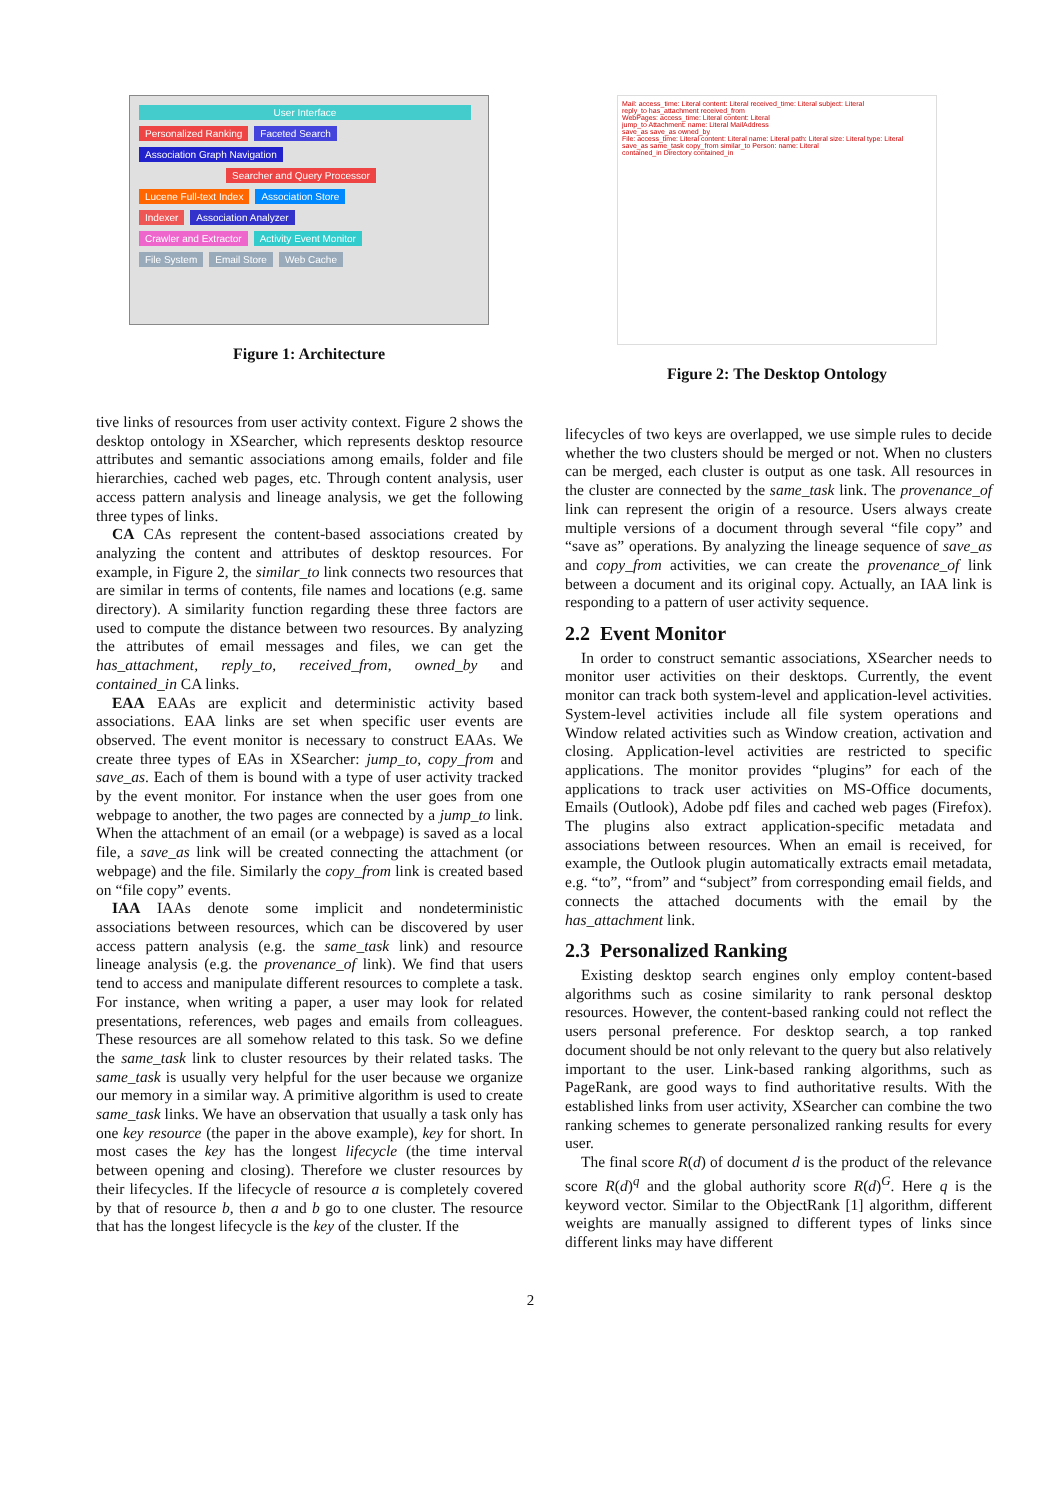User Interface
Personalized Ranking Faceted Search Association Graph Navigation
Searcher and Query Processor
Lucene Full-text Index Association Store
Indexer Association Analyzer
Crawler and Extractor Activity Event Monitor
File System Email Store Web Cache
Figure 1: Architecture
Mail: access_time: Literal content: Literal received_time: Literal subject: Literal
reply_to has_attachment received_from
WebPages: access_time: Literal content: Literal
jump_to Attachment: name: Literal MailAddress
save_as save_as owned_by
File: access_time: Literal content: Literal name: Literal path: Literal size: Literal type: Literal
save_as same_task copy_from similar_to Person: name: Literal
contained_in Directory contained_in
Figure 2: The Desktop Ontology
tive links of resources from user activity context. Figure 2 shows the desktop ontology in XSearcher, which represents desktop resource attributes and semantic associations among emails, folder and file hierarchies, cached web pages, etc. Through content analysis, user access pattern analysis and lineage analysis, we get the following three types of links.
CA CAs represent the content-based associations created by analyzing the content and attributes of desktop resources. For example, in Figure 2, the similar_to link connects two resources that are similar in terms of contents, file names and locations (e.g. same directory). A similarity function regarding these three factors are used to compute the distance between two resources. By analyzing the attributes of email messages and files, we can get the has_attachment, reply_to, received_from, owned_by and contained_in CA links.
EAA EAAs are explicit and deterministic activity based associations. EAA links are set when specific user events are observed. The event monitor is necessary to construct EAAs. We create three types of EAs in XSearcher: jump_to, copy_from and save_as. Each of them is bound with a type of user activity tracked by the event monitor. For instance when the user goes from one webpage to another, the two pages are connected by a jump_to link. When the attachment of an email (or a webpage) is saved as a local file, a save_as link will be created connecting the attachment (or webpage) and the file. Similarly the copy_from link is created based on “file copy” events.
IAA IAAs denote some implicit and nondeterministic associations between resources, which can be discovered by user access pattern analysis (e.g. the same_task link) and resource lineage analysis (e.g. the provenance_of link). We find that users tend to access and manipulate different resources to complete a task. For instance, when writing a paper, a user may look for related presentations, references, web pages and emails from colleagues. These resources are all somehow related to this task. So we define the same_task link to cluster resources by their related tasks. The same_task is usually very helpful for the user because we organize our memory in a similar way. A primitive algorithm is used to create same_task links. We have an observation that usually a task only has one key resource (the paper in the above example), key for short. In most cases the key has the longest lifecycle (the time interval between opening and closing). Therefore we cluster resources by their lifecycles. If the lifecycle of resource a is completely covered by that of resource b, then a and b go to one cluster. The resource that has the longest lifecycle is the key of the cluster. If the
lifecycles of two keys are overlapped, we use simple rules to decide whether the two clusters should be merged or not. When no clusters can be merged, each cluster is output as one task. All resources in the cluster are connected by the same_task link. The provenance_of link can represent the origin of a resource. Users always create multiple versions of a document through several “file copy” and “save as” operations. By analyzing the lineage sequence of save_as and copy_from activities, we can create the provenance_of link between a document and its original copy. Actually, an IAA link is responding to a pattern of user activity sequence.
2.2 Event Monitor
In order to construct semantic associations, XSearcher needs to monitor user activities on their desktops. Currently, the event monitor can track both system-level and application-level activities. System-level activities include all file system operations and Window related activities such as Window creation, activation and closing. Application-level activities are restricted to specific applications. The monitor provides “plugins” for each of the applications to track user activities on MS-Office documents, Emails (Outlook), Adobe pdf files and cached web pages (Firefox). The plugins also extract application-specific metadata and associations between resources. When an email is received, for example, the Outlook plugin automatically extracts email metadata, e.g. “to”, “from” and “subject” from corresponding email fields, and connects the attached documents with the email by the has_attachment link.
2.3 Personalized Ranking
Existing desktop search engines only employ content-based algorithms such as cosine similarity to rank personal desktop resources. However, the content-based ranking could not reflect the users personal preference. For desktop search, a top ranked document should be not only relevant to the query but also relatively important to the user. Link-based ranking algorithms, such as PageRank, are good ways to find authoritative results. With the established links from user activity, XSearcher can combine the two ranking schemes to generate personalized ranking results for every user.
The final score R(d) of document d is the product of the relevance score R(d)<sup>q</sup> and the global authority score R(d)<sup>G</sup>. Here q is the keyword vector. Similar to the ObjectRank [1] algorithm, different weights are manually assigned to different types of links since different links may have different
2